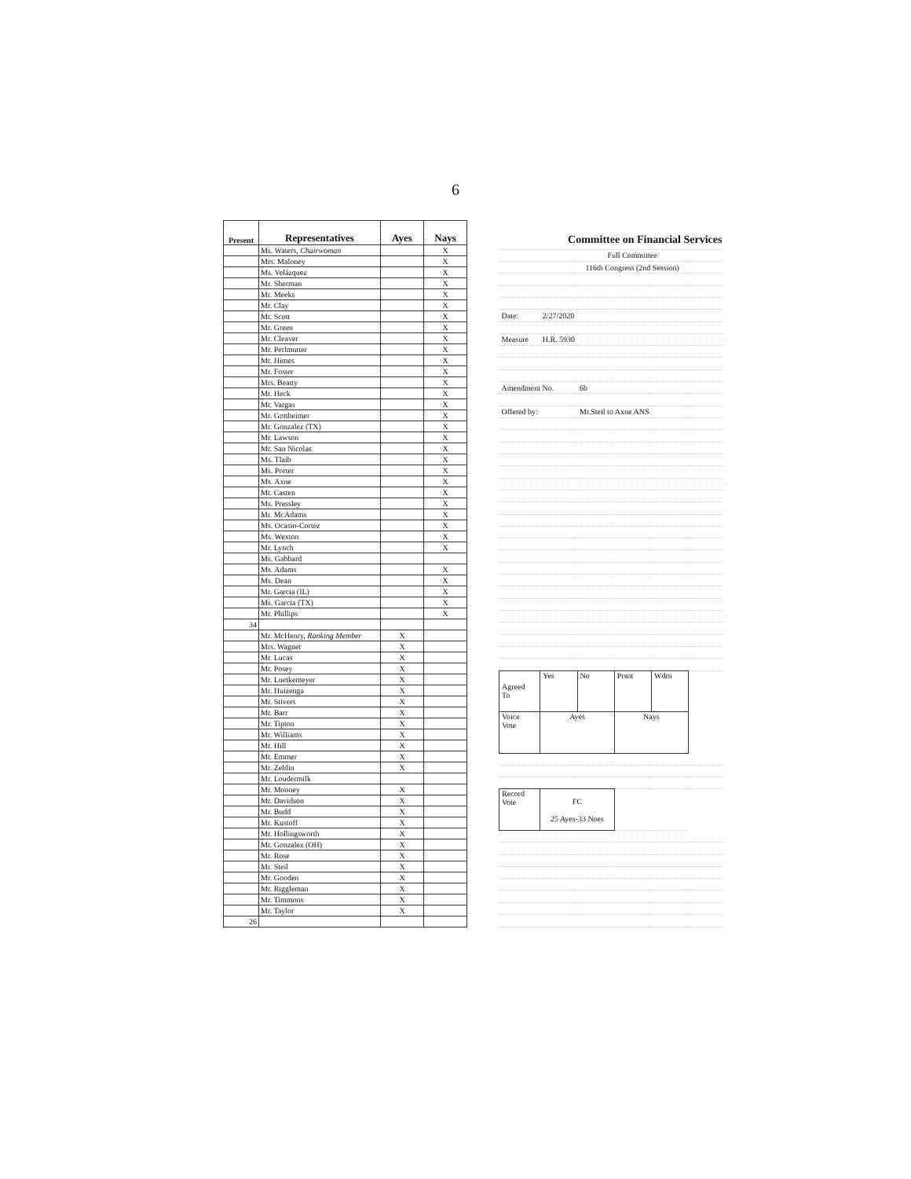6
| Present | Representatives | Ayes | Nays |
| --- | --- | --- | --- |
| | Ms. Waters, Chairwoman | | X |
| | Mrs. Maloney | | X |
| | Ms. Velázquez | | X |
| | Mr. Sherman | | X |
| | Mr. Meeks | | X |
| | Mr. Clay | | X |
| | Mr. Scott | | X |
| | Mr. Green | | X |
| | Mr. Cleaver | | X |
| | Mr. Perlmutter | | X |
| | Mr. Himes | | X |
| | Mr. Foster | | X |
| | Mrs. Beatty | | X |
| | Mr. Heck | | X |
| | Mr. Vargas | | X |
| | Mr. Gottheimer | | X |
| | Mr. Gonzalez (TX) | | X |
| | Mr. Lawson | | X |
| | Mr. San Nicolas | | X |
| | Ms. Tlaib | | X |
| | Ms. Porter | | X |
| | Ms. Axne | | X |
| | Mr. Casten | | X |
| | Ms. Pressley | | X |
| | Mr. McAdams | | X |
| | Ms. Ocasio-Cortez | | X |
| | Ms. Wexton | | X |
| | Mr. Lynch | | X |
| | Ms. Gabbard | | |
| | Ms. Adams | | X |
| | Ms. Dean | | X |
| | Mr. Garcia (IL) | | X |
| | Ms. Garcia (TX) | | X |
| | Mr. Phillips | | X |
| 34 | | | |
| | Mr. McHenry, Ranking Member | X | |
| | Mrs. Wagner | X | |
| | Mr. Lucas | X | |
| | Mr. Posey | X | |
| | Mr. Luetkemeyer | X | |
| | Mr. Huizenga | X | |
| | Mr. Stivers | X | |
| | Mr. Barr | X | |
| | Mr. Tipton | X | |
| | Mr. Williams | X | |
| | Mr. Hill | X | |
| | Mr. Emmer | X | |
| | Mr. Zeldin | X | |
| | Mr. Loudermilk | | |
| | Mr. Mooney | X | |
| | Mr. Davidson | X | |
| | Mr. Budd | X | |
| | Mr. Kustoff | X | |
| | Mr. Hollingsworth | X | |
| | Mr. Gonzalez (OH) | X | |
| | Mr. Rose | X | |
| | Mr. Steil | X | |
| | Mr. Gooden | X | |
| | Mr. Riggleman | X | |
| | Mr. Timmons | X | |
| | Mr. Taylor | X | |
| 26 | | | |
| | Committee on Financial Services | | | | |
| | Full Committee | | | | |
| | 116th Congress (2nd Session) | | | | |
| Date: | 2/27/2020 | | | | |
| Measure | H.R. 5930 | | | | |
| Amendment No. | | 6b | | | |
| Offered by: | | Mr.Steil to Axne ANS | | | |
| Agreed To | Yes | No | Prsnt | Wdrn | |
| Voice Vote | Ayes | | Nays | | |
| Record Vote | FC 25 Ayes-33 Noes | | | | |